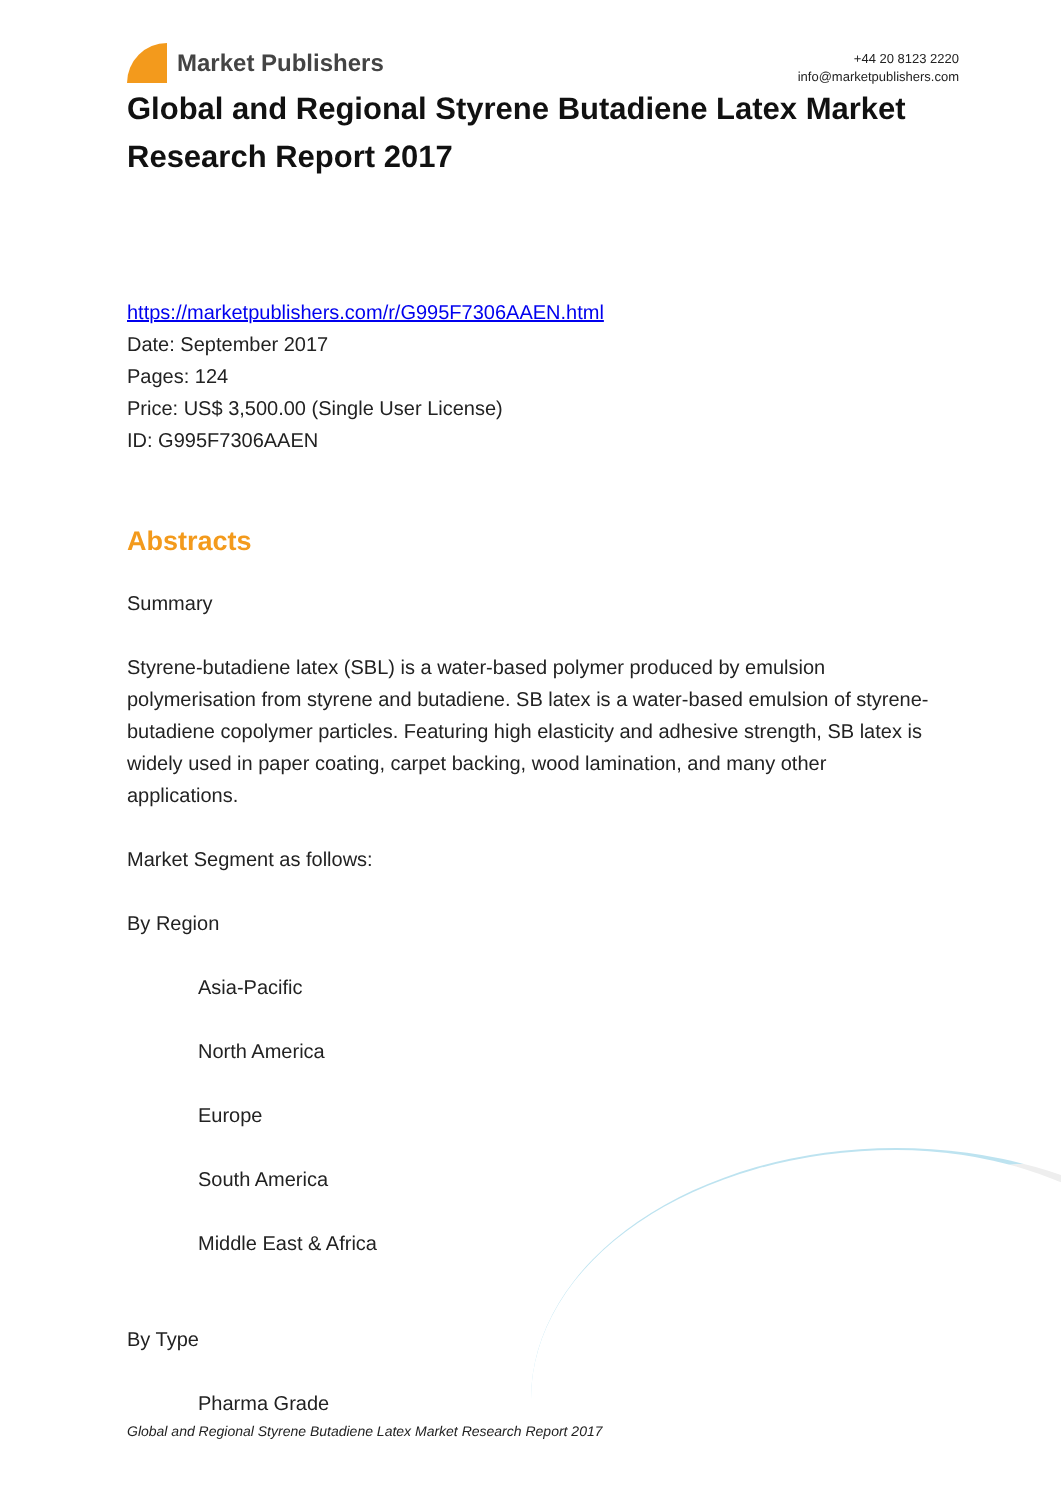Market Publishers
+44 20 8123 2220
info@marketpublishers.com
Global and Regional Styrene Butadiene Latex Market Research Report 2017
https://marketpublishers.com/r/G995F7306AAEN.html
Date: September 2017
Pages: 124
Price: US$ 3,500.00 (Single User License)
ID: G995F7306AAEN
Abstracts
Summary
Styrene-butadiene latex (SBL) is a water-based polymer produced by emulsion polymerisation from styrene and butadiene. SB latex is a water-based emulsion of styrene-butadiene copolymer particles. Featuring high elasticity and adhesive strength, SB latex is widely used in paper coating, carpet backing, wood lamination, and many other applications.
Market Segment as follows:
By Region
Asia-Pacific
North America
Europe
South America
Middle East & Africa
By Type
Pharma Grade
Global and Regional Styrene Butadiene Latex Market Research Report 2017